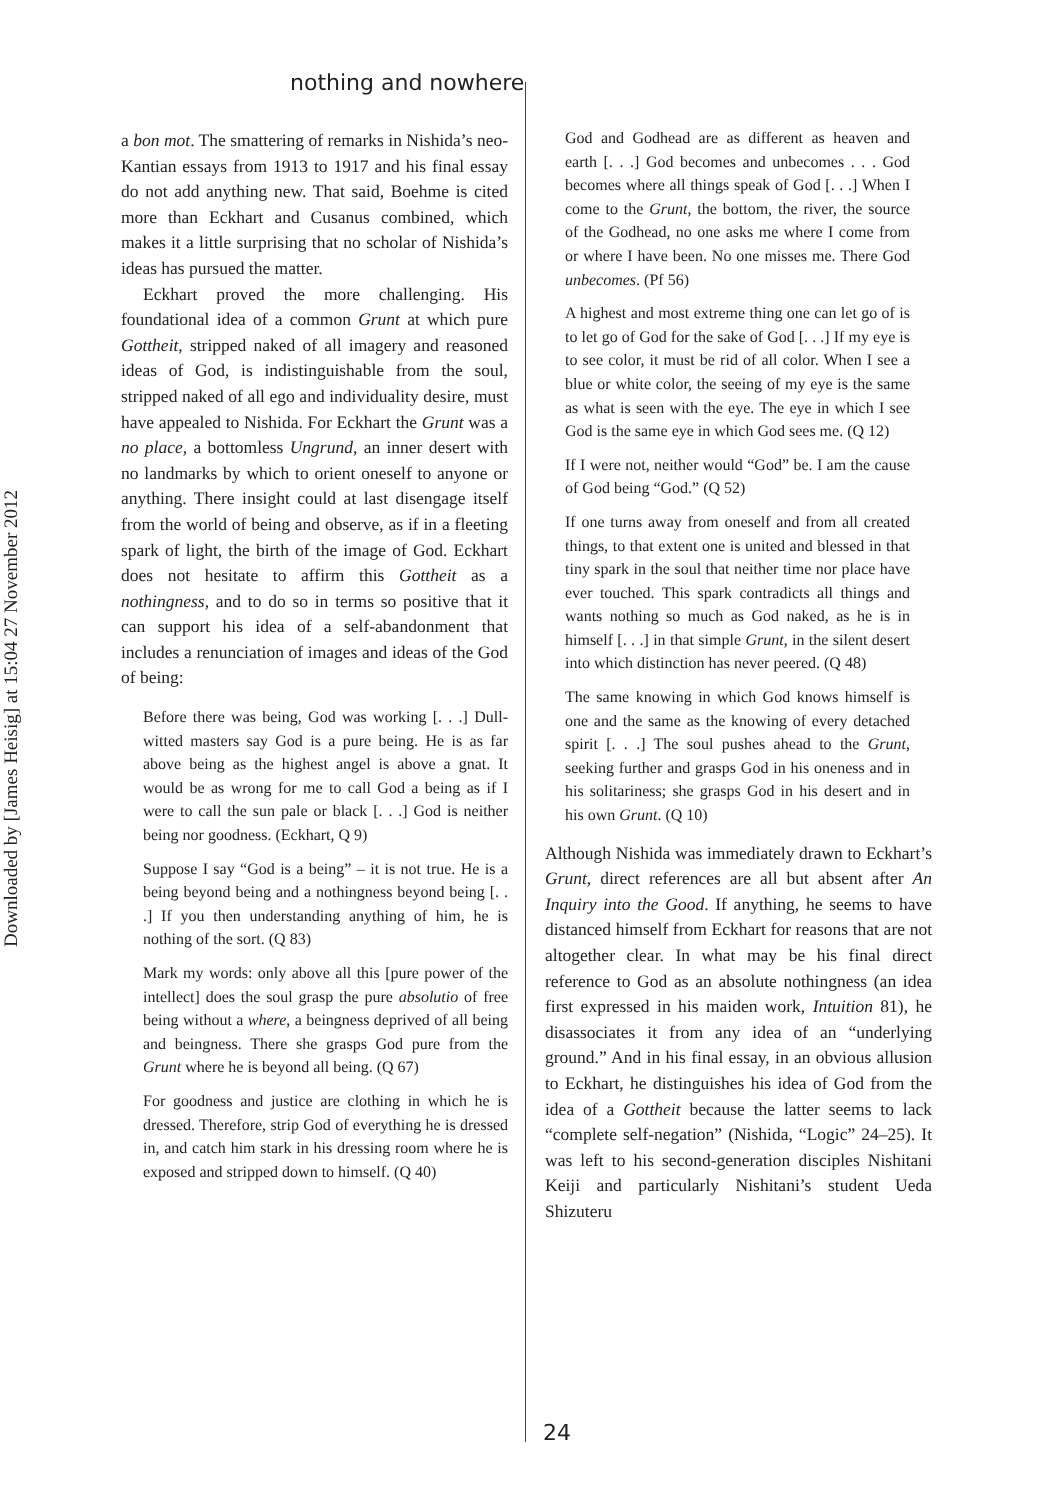Downloaded by [James Heisig] at 15:04 27 November 2012
nothing and nowhere
a bon mot. The smattering of remarks in Nishida’s neo-Kantian essays from 1913 to 1917 and his final essay do not add anything new. That said, Boehme is cited more than Eckhart and Cusanus combined, which makes it a little surprising that no scholar of Nishida’s ideas has pursued the matter.
Eckhart proved the more challenging. His foundational idea of a common Grunt at which pure Gottheit, stripped naked of all imagery and reasoned ideas of God, is indistinguishable from the soul, stripped naked of all ego and individuality desire, must have appealed to Nishida. For Eckhart the Grunt was a no place, a bottomless Ungrund, an inner desert with no landmarks by which to orient oneself to anyone or anything. There insight could at last disengage itself from the world of being and observe, as if in a fleeting spark of light, the birth of the image of God. Eckhart does not hesitate to affirm this Gottheit as a nothingness, and to do so in terms so positive that it can support his idea of a self-abandonment that includes a renunciation of images and ideas of the God of being:
Before there was being, God was working [. . .] Dull-witted masters say God is a pure being. He is as far above being as the highest angel is above a gnat. It would be as wrong for me to call God a being as if I were to call the sun pale or black [. . .] God is neither being nor goodness. (Eckhart, Q 9)
Suppose I say “God is a being” – it is not true. He is a being beyond being and a nothingness beyond being [. . .] If you then understanding anything of him, he is nothing of the sort. (Q 83)
Mark my words: only above all this [pure power of the intellect] does the soul grasp the pure absolutio of free being without a where, a beingness deprived of all being and beingness. There she grasps God pure from the Grunt where he is beyond all being. (Q 67)
For goodness and justice are clothing in which he is dressed. Therefore, strip God of everything he is dressed in, and catch him stark in his dressing room where he is exposed and stripped down to himself. (Q 40)
God and Godhead are as different as heaven and earth [. . .] God becomes and unbecomes . . . God becomes where all things speak of God [. . .] When I come to the Grunt, the bottom, the river, the source of the Godhead, no one asks me where I come from or where I have been. No one misses me. There God unbecomes. (Pf 56)
A highest and most extreme thing one can let go of is to let go of God for the sake of God [. . .] If my eye is to see color, it must be rid of all color. When I see a blue or white color, the seeing of my eye is the same as what is seen with the eye. The eye in which I see God is the same eye in which God sees me. (Q 12)
If I were not, neither would “God” be. I am the cause of God being “God.” (Q 52)
If one turns away from oneself and from all created things, to that extent one is united and blessed in that tiny spark in the soul that neither time nor place have ever touched. This spark contradicts all things and wants nothing so much as God naked, as he is in himself [. . .] in that simple Grunt, in the silent desert into which distinction has never peered. (Q 48)
The same knowing in which God knows himself is one and the same as the knowing of every detached spirit [. . .] The soul pushes ahead to the Grunt, seeking further and grasps God in his oneness and in his solitariness; she grasps God in his desert and in his own Grunt. (Q 10)
Although Nishida was immediately drawn to Eckhart’s Grunt, direct references are all but absent after An Inquiry into the Good. If anything, he seems to have distanced himself from Eckhart for reasons that are not altogether clear. In what may be his final direct reference to God as an absolute nothingness (an idea first expressed in his maiden work, Intuition 81), he disassociates it from any idea of an “underlying ground.” And in his final essay, in an obvious allusion to Eckhart, he distinguishes his idea of God from the idea of a Gottheit because the latter seems to lack “complete self-negation” (Nishida, “Logic” 24–25). It was left to his second-generation disciples Nishitani Keiji and particularly Nishitani’s student Ueda Shizuteru
24